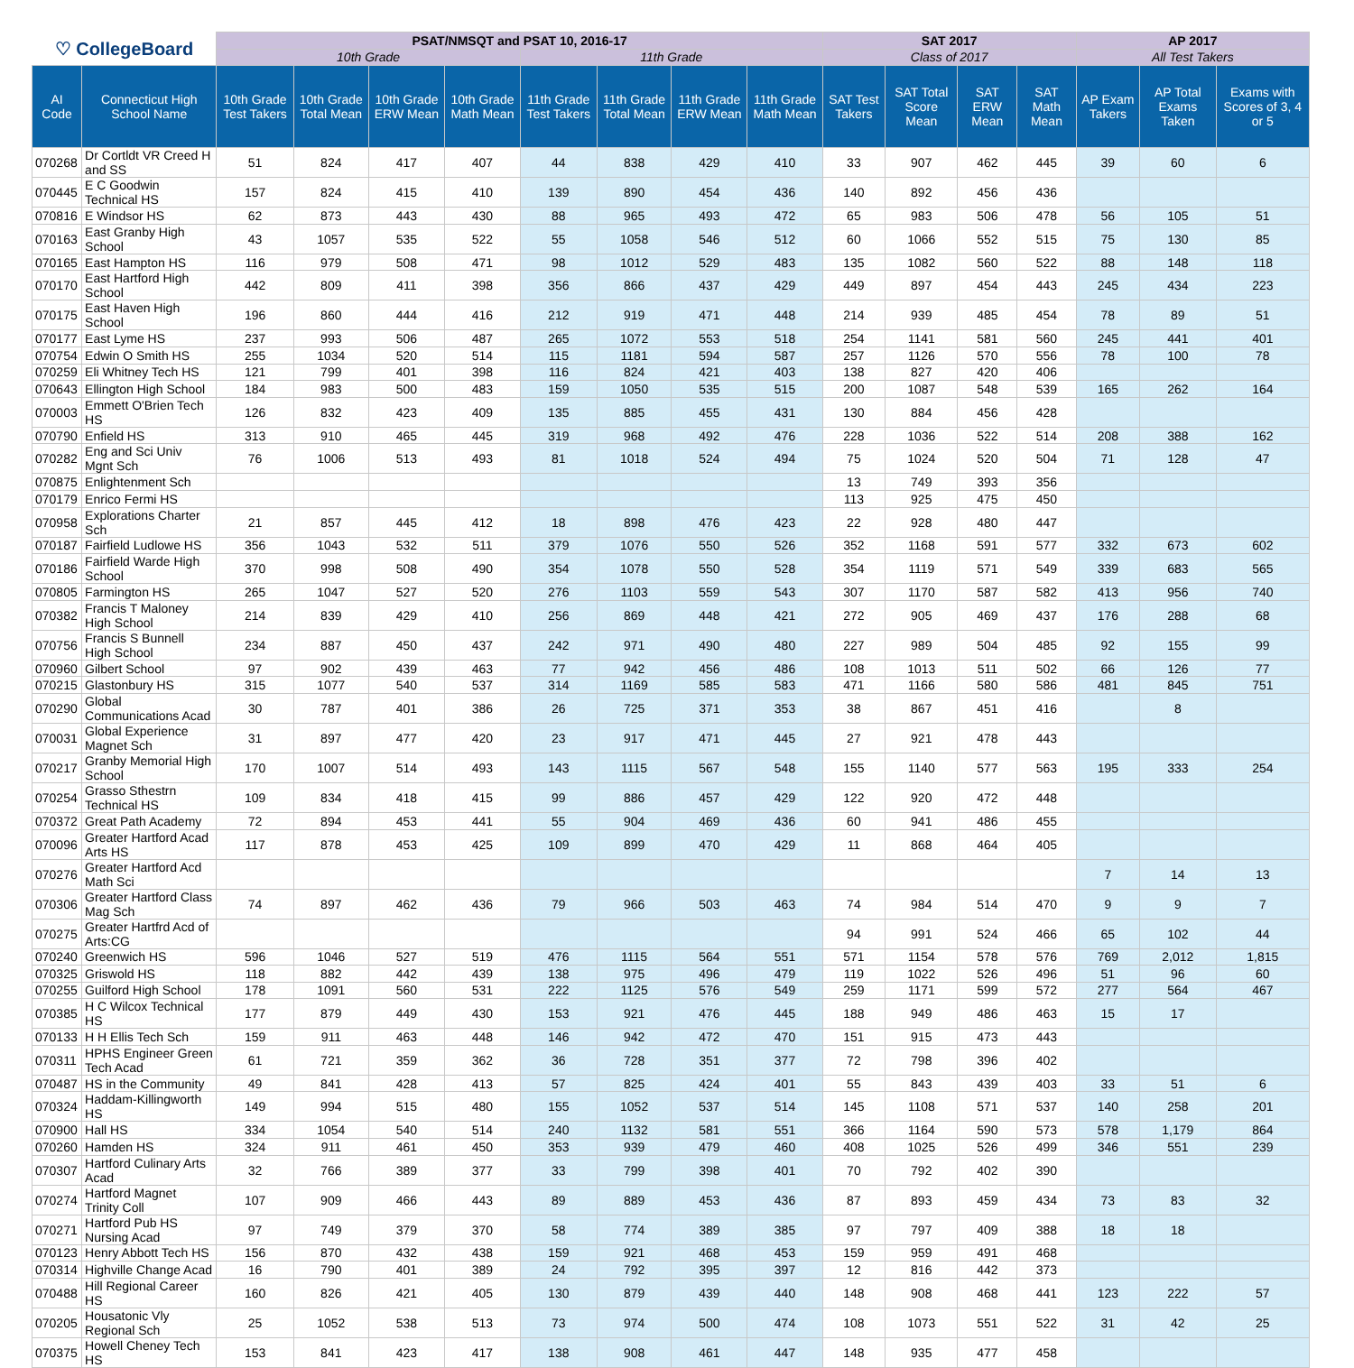| ♡ CollegeBoard | | PSAT/NMSQT and PSAT 10, 2016-17 | | | | | | | | SAT 2017 | | | | AP 2017 | | |
| --- | --- | --- | --- | --- | --- | --- | --- | --- | --- | --- | --- | --- | --- | --- | --- | --- |
| | | 10th Grade | | | | 11th Grade | | | | Class of 2017 | | | | All Test Takers | | |
| AI Code | Connecticut High School Name | 10th Grade Test Takers | 10th Grade Total Mean | 10th Grade ERW Mean | 10th Grade Math Mean | 11th Grade Test Takers | 11th Grade Total Mean | 11th Grade ERW Mean | 11th Grade Math Mean | SAT Test Takers | SAT Total Score Mean | SAT ERW Mean | SAT Math Mean | AP Exam Takers | AP Total Exams Taken | Exams with Scores of 3, 4 or 5 |
| 070268 | Dr Cortldt VR Creed H and SS | 51 | 824 | 417 | 407 | 44 | 838 | 429 | 410 | 33 | 907 | 462 | 445 | 39 | 60 | 6 |
| 070445 | E C Goodwin Technical HS | 157 | 824 | 415 | 410 | 139 | 890 | 454 | 436 | 140 | 892 | 456 | 436 | | | |
| 070816 | E Windsor HS | 62 | 873 | 443 | 430 | 88 | 965 | 493 | 472 | 65 | 983 | 506 | 478 | 56 | 105 | 51 |
| 070163 | East Granby High School | 43 | 1057 | 535 | 522 | 55 | 1058 | 546 | 512 | 60 | 1066 | 552 | 515 | 75 | 130 | 85 |
| 070165 | East Hampton HS | 116 | 979 | 508 | 471 | 98 | 1012 | 529 | 483 | 135 | 1082 | 560 | 522 | 88 | 148 | 118 |
| 070170 | East Hartford High School | 442 | 809 | 411 | 398 | 356 | 866 | 437 | 429 | 449 | 897 | 454 | 443 | 245 | 434 | 223 |
| 070175 | East Haven High School | 196 | 860 | 444 | 416 | 212 | 919 | 471 | 448 | 214 | 939 | 485 | 454 | 78 | 89 | 51 |
| 070177 | East Lyme HS | 237 | 993 | 506 | 487 | 265 | 1072 | 553 | 518 | 254 | 1141 | 581 | 560 | 245 | 441 | 401 |
| 070754 | Edwin O Smith HS | 255 | 1034 | 520 | 514 | 115 | 1181 | 594 | 587 | 257 | 1126 | 570 | 556 | 78 | 100 | 78 |
| 070259 | Eli Whitney Tech HS | 121 | 799 | 401 | 398 | 116 | 824 | 421 | 403 | 138 | 827 | 420 | 406 | | | |
| 070643 | Ellington High School | 184 | 983 | 500 | 483 | 159 | 1050 | 535 | 515 | 200 | 1087 | 548 | 539 | 165 | 262 | 164 |
| 070003 | Emmett O'Brien Tech HS | 126 | 832 | 423 | 409 | 135 | 885 | 455 | 431 | 130 | 884 | 456 | 428 | | | |
| 070790 | Enfield HS | 313 | 910 | 465 | 445 | 319 | 968 | 492 | 476 | 228 | 1036 | 522 | 514 | 208 | 388 | 162 |
| 070282 | Eng and Sci Univ Mgnt Sch | 76 | 1006 | 513 | 493 | 81 | 1018 | 524 | 494 | 75 | 1024 | 520 | 504 | 71 | 128 | 47 |
| 070875 | Enlightenment Sch | | | | | | | | | 13 | 749 | 393 | 356 | | | |
| 070179 | Enrico Fermi HS | | | | | | | | | 113 | 925 | 475 | 450 | | | |
| 070958 | Explorations Charter Sch | 21 | 857 | 445 | 412 | 18 | 898 | 476 | 423 | 22 | 928 | 480 | 447 | | | |
| 070187 | Fairfield Ludlowe HS | 356 | 1043 | 532 | 511 | 379 | 1076 | 550 | 526 | 352 | 1168 | 591 | 577 | 332 | 673 | 602 |
| 070186 | Fairfield Warde High School | 370 | 998 | 508 | 490 | 354 | 1078 | 550 | 528 | 354 | 1119 | 571 | 549 | 339 | 683 | 565 |
| 070805 | Farmington HS | 265 | 1047 | 527 | 520 | 276 | 1103 | 559 | 543 | 307 | 1170 | 587 | 582 | 413 | 956 | 740 |
| 070382 | Francis T Maloney High School | 214 | 839 | 429 | 410 | 256 | 869 | 448 | 421 | 272 | 905 | 469 | 437 | 176 | 288 | 68 |
| 070756 | Francis S Bunnell High School | 234 | 887 | 450 | 437 | 242 | 971 | 490 | 480 | 227 | 989 | 504 | 485 | 92 | 155 | 99 |
| 070960 | Gilbert School | 97 | 902 | 439 | 463 | 77 | 942 | 456 | 486 | 108 | 1013 | 511 | 502 | 66 | 126 | 77 |
| 070215 | Glastonbury HS | 315 | 1077 | 540 | 537 | 314 | 1169 | 585 | 583 | 471 | 1166 | 580 | 586 | 481 | 845 | 751 |
| 070290 | Global Communications Acad | 30 | 787 | 401 | 386 | 26 | 725 | 371 | 353 | 38 | 867 | 451 | 416 | | 8 | |
| 070031 | Global Experience Magnet Sch | 31 | 897 | 477 | 420 | 23 | 917 | 471 | 445 | 27 | 921 | 478 | 443 | | | |
| 070217 | Granby Memorial High School | 170 | 1007 | 514 | 493 | 143 | 1115 | 567 | 548 | 155 | 1140 | 577 | 563 | 195 | 333 | 254 |
| 070254 | Grasso Sthestrn Technical HS | 109 | 834 | 418 | 415 | 99 | 886 | 457 | 429 | 122 | 920 | 472 | 448 | | | |
| 070372 | Great Path Academy | 72 | 894 | 453 | 441 | 55 | 904 | 469 | 436 | 60 | 941 | 486 | 455 | | | |
| 070096 | Greater Hartford Acad Arts HS | 117 | 878 | 453 | 425 | 109 | 899 | 470 | 429 | 11 | 868 | 464 | 405 | | | |
| 070276 | Greater Hartford Acd Math Sci | | | | | | | | | | | | | 7 | 14 | 13 |
| 070306 | Greater Hartford Class Mag Sch | 74 | 897 | 462 | 436 | 79 | 966 | 503 | 463 | 74 | 984 | 514 | 470 | 9 | 9 | 7 |
| 070275 | Greater Hartfrd Acd of Arts:CG | | | | | | | | | 94 | 991 | 524 | 466 | 65 | 102 | 44 |
| 070240 | Greenwich HS | 596 | 1046 | 527 | 519 | 476 | 1115 | 564 | 551 | 571 | 1154 | 578 | 576 | 769 | 2,012 | 1,815 |
| 070325 | Griswold HS | 118 | 882 | 442 | 439 | 138 | 975 | 496 | 479 | 119 | 1022 | 526 | 496 | 51 | 96 | 60 |
| 070255 | Guilford High School | 178 | 1091 | 560 | 531 | 222 | 1125 | 576 | 549 | 259 | 1171 | 599 | 572 | 277 | 564 | 467 |
| 070385 | H C Wilcox Technical HS | 177 | 879 | 449 | 430 | 153 | 921 | 476 | 445 | 188 | 949 | 486 | 463 | 15 | 17 | |
| 070133 | H H Ellis Tech Sch | 159 | 911 | 463 | 448 | 146 | 942 | 472 | 470 | 151 | 915 | 473 | 443 | | | |
| 070311 | HPHS Engineer Green Tech Acad | 61 | 721 | 359 | 362 | 36 | 728 | 351 | 377 | 72 | 798 | 396 | 402 | | | |
| 070487 | HS in the Community | 49 | 841 | 428 | 413 | 57 | 825 | 424 | 401 | 55 | 843 | 439 | 403 | 33 | 51 | 6 |
| 070324 | Haddam-Killingworth HS | 149 | 994 | 515 | 480 | 155 | 1052 | 537 | 514 | 145 | 1108 | 571 | 537 | 140 | 258 | 201 |
| 070900 | Hall HS | 334 | 1054 | 540 | 514 | 240 | 1132 | 581 | 551 | 366 | 1164 | 590 | 573 | 578 | 1,179 | 864 |
| 070260 | Hamden HS | 324 | 911 | 461 | 450 | 353 | 939 | 479 | 460 | 408 | 1025 | 526 | 499 | 346 | 551 | 239 |
| 070307 | Hartford Culinary Arts Acad | 32 | 766 | 389 | 377 | 33 | 799 | 398 | 401 | 70 | 792 | 402 | 390 | | | |
| 070274 | Hartford Magnet Trinity Coll | 107 | 909 | 466 | 443 | 89 | 889 | 453 | 436 | 87 | 893 | 459 | 434 | 73 | 83 | 32 |
| 070271 | Hartford Pub HS Nursing Acad | 97 | 749 | 379 | 370 | 58 | 774 | 389 | 385 | 97 | 797 | 409 | 388 | 18 | 18 | |
| 070123 | Henry Abbott Tech HS | 156 | 870 | 432 | 438 | 159 | 921 | 468 | 453 | 159 | 959 | 491 | 468 | | | |
| 070314 | Highville Change Acad | 16 | 790 | 401 | 389 | 24 | 792 | 395 | 397 | 12 | 816 | 442 | 373 | | | |
| 070488 | Hill Regional Career HS | 160 | 826 | 421 | 405 | 130 | 879 | 439 | 440 | 148 | 908 | 468 | 441 | 123 | 222 | 57 |
| 070205 | Housatonic Vly Regional Sch | 25 | 1052 | 538 | 513 | 73 | 974 | 500 | 474 | 108 | 1073 | 551 | 522 | 31 | 42 | 25 |
| 070375 | Howell Cheney Tech HS | 153 | 841 | 423 | 417 | 138 | 908 | 461 | 447 | 148 | 935 | 477 | 458 | | | |